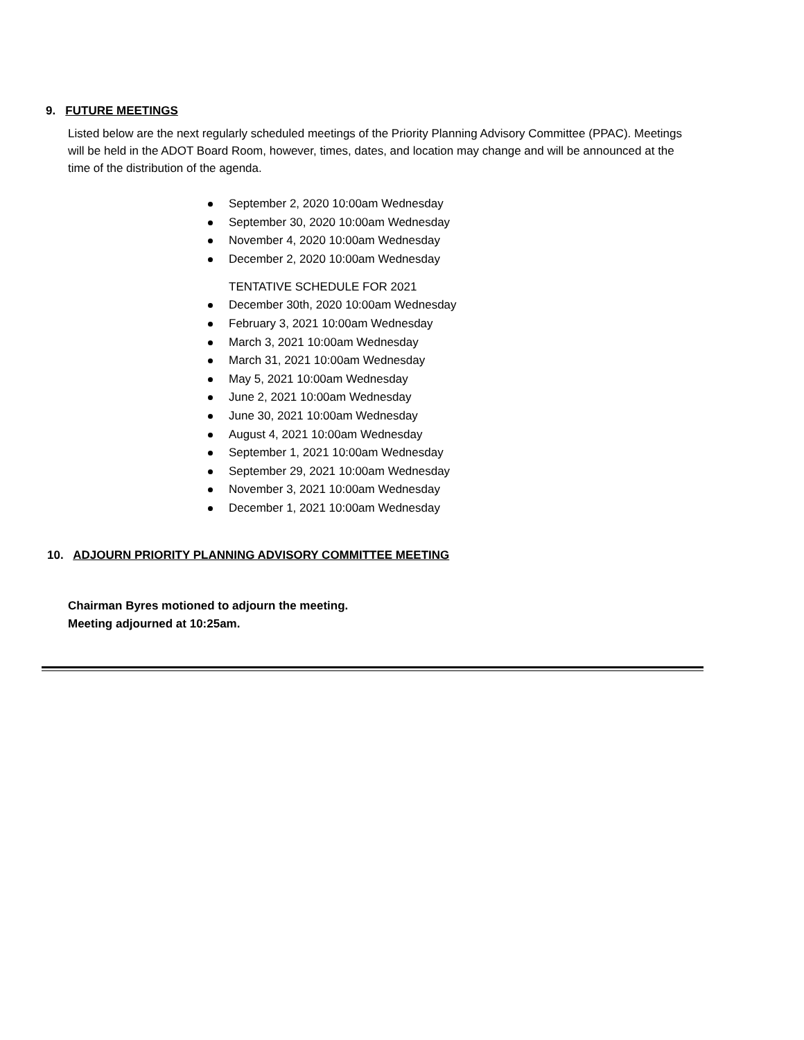9. FUTURE MEETINGS
Listed below are the next regularly scheduled meetings of the Priority Planning Advisory Committee (PPAC). Meetings will be held in the ADOT Board Room, however, times, dates, and location may change and will be announced at the time of the distribution of the agenda.
September 2, 2020 10:00am Wednesday
September 30, 2020 10:00am Wednesday
November 4, 2020 10:00am Wednesday
December 2, 2020 10:00am Wednesday
TENTATIVE SCHEDULE FOR 2021
December 30th, 2020 10:00am Wednesday
February 3, 2021 10:00am Wednesday
March 3, 2021 10:00am Wednesday
March 31, 2021 10:00am Wednesday
May 5, 2021 10:00am Wednesday
June 2, 2021 10:00am Wednesday
June 30, 2021 10:00am Wednesday
August 4, 2021 10:00am Wednesday
September 1, 2021 10:00am Wednesday
September 29, 2021 10:00am Wednesday
November 3, 2021 10:00am Wednesday
December 1, 2021 10:00am Wednesday
10. ADJOURN PRIORITY PLANNING ADVISORY COMMITTEE MEETING
Chairman Byres motioned to adjourn the meeting.
Meeting adjourned at 10:25am.